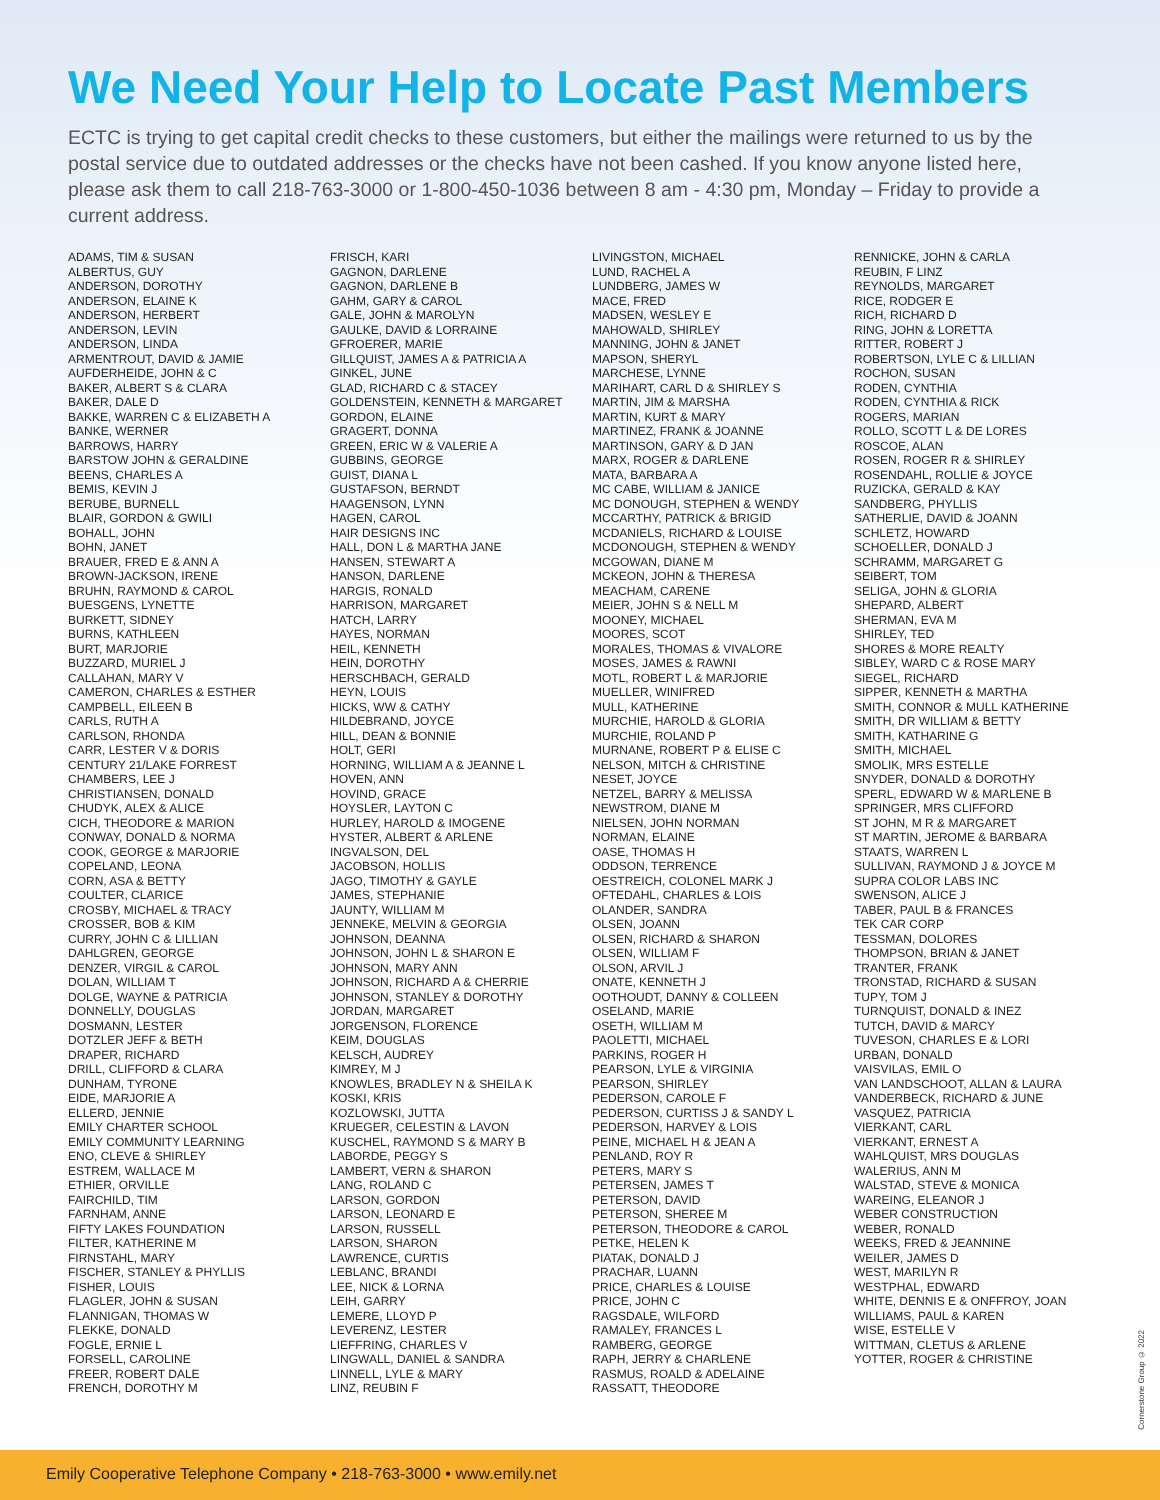We Need Your Help to Locate Past Members
ECTC is trying to get capital credit checks to these customers, but either the mailings were returned to us by the postal service due to outdated addresses or the checks have not been cashed. If you know anyone listed here, please ask them to call 218-763-3000 or 1-800-450-1036 between 8 am - 4:30 pm, Monday – Friday to provide a current address.
ADAMS, TIM & SUSAN
ALBERTUS, GUY
ANDERSON, DOROTHY
ANDERSON, ELAINE K
ANDERSON, HERBERT
ANDERSON, LEVIN
ANDERSON, LINDA
ARMENTROUT, DAVID & JAMIE
AUFDERHEIDE, JOHN & C
BAKER, ALBERT S & CLARA
BAKER, DALE D
BAKKE, WARREN C & ELIZABETH A
BANKE, WERNER
BARROWS, HARRY
BARSTOW JOHN & GERALDINE
BEENS, CHARLES A
BEMIS, KEVIN J
BERUBE, BURNELL
BLAIR, GORDON & GWILI
BOHALL, JOHN
BOHN, JANET
BRAUER, FRED E & ANN A
BROWN-JACKSON, IRENE
BRUHN, RAYMOND & CAROL
BUESGENS, LYNETTE
BURKETT, SIDNEY
BURNS, KATHLEEN
BURT, MARJORIE
BUZZARD, MURIEL J
CALLAHAN, MARY V
CAMERON, CHARLES & ESTHER
CAMPBELL, EILEEN B
CARLS, RUTH A
CARLSON, RHONDA
CARR, LESTER V & DORIS
CENTURY 21/LAKE FORREST
CHAMBERS, LEE J
CHRISTIANSEN, DONALD
CHUDYK, ALEX & ALICE
CICH, THEODORE & MARION
CONWAY, DONALD & NORMA
COOK, GEORGE & MARJORIE
COPELAND, LEONA
CORN, ASA & BETTY
COULTER, CLARICE
CROSBY, MICHAEL & TRACY
CROSSER, BOB & KIM
CURRY, JOHN C & LILLIAN
DAHLGREN, GEORGE
DENZER, VIRGIL & CAROL
DOLAN, WILLIAM T
DOLGE, WAYNE & PATRICIA
DONNELLY, DOUGLAS
DOSMANN, LESTER
DOTZLER JEFF & BETH
DRAPER, RICHARD
DRILL, CLIFFORD & CLARA
DUNHAM, TYRONE
EIDE, MARJORIE A
ELLERD, JENNIE
EMILY CHARTER SCHOOL
EMILY COMMUNITY LEARNING
ENO, CLEVE & SHIRLEY
ESTREM, WALLACE M
ETHIER, ORVILLE
FAIRCHILD, TIM
FARNHAM, ANNE
FIFTY LAKES FOUNDATION
FILTER, KATHERINE M
FIRNSTAHL, MARY
FISCHER, STANLEY & PHYLLIS
FISHER, LOUIS
FLAGLER, JOHN & SUSAN
FLANNIGAN, THOMAS W
FLEKKE, DONALD
FOGLE, ERNIE L
FORSELL, CAROLINE
FREER, ROBERT DALE
FRENCH, DOROTHY M
FRISCH, KARI
GAGNON, DARLENE
GAGNON, DARLENE B
GAHM, GARY & CAROL
GALE, JOHN & MAROLYN
GAULKE, DAVID & LORRAINE
GFROERER, MARIE
GILLQUIST, JAMES A & PATRICIA A
GINKEL, JUNE
GLAD, RICHARD C & STACEY
GOLDENSTEIN, KENNETH & MARGARET
GORDON, ELAINE
GRAGERT, DONNA
GREEN, ERIC W & VALERIE A
GUBBINS, GEORGE
GUIST, DIANA L
GUSTAFSON, BERNDT
HAAGENSON, LYNN
HAGEN, CAROL
HAIR DESIGNS INC
HALL, DON L & MARTHA JANE
HANSEN, STEWART A
HANSON, DARLENE
HARGIS, RONALD
HARRISON, MARGARET
HATCH, LARRY
HAYES, NORMAN
HEIL, KENNETH
HEIN, DOROTHY
HERSCHBACH, GERALD
HEYN, LOUIS
HICKS, WW & CATHY
HILDEBRAND, JOYCE
HILL, DEAN & BONNIE
HOLT, GERI
HORNING, WILLIAM A & JEANNE L
HOVEN, ANN
HOVIND, GRACE
HOYSLER, LAYTON C
HURLEY, HAROLD & IMOGENE
HYSTER, ALBERT & ARLENE
INGVALSON, DEL
JACOBSON, HOLLIS
JAGO, TIMOTHY & GAYLE
JAMES, STEPHANIE
JAUNTY, WILLIAM M
JENNEKE, MELVIN & GEORGIA
JOHNSON, DEANNA
JOHNSON, JOHN L & SHARON E
JOHNSON, MARY ANN
JOHNSON, RICHARD A & CHERRIE
JOHNSON, STANLEY & DOROTHY
JORDAN, MARGARET
JORGENSON, FLORENCE
KEIM, DOUGLAS
KELSCH, AUDREY
KIMREY, M J
KNOWLES, BRADLEY N & SHEILA K
KOSKI, KRIS
KOZLOWSKI, JUTTA
KRUEGER, CELESTIN & LAVON
KUSCHEL, RAYMOND S & MARY B
LABORDE, PEGGY S
LAMBERT, VERN & SHARON
LANG, ROLAND C
LARSON, GORDON
LARSON, LEONARD E
LARSON, RUSSELL
LARSON, SHARON
LAWRENCE, CURTIS
LEBLANC, BRANDI
LEE, NICK & LORNA
LEIH, GARRY
LEMERE, LLOYD P
LEVERENZ, LESTER
LIEFFRING, CHARLES V
LINGWALL, DANIEL & SANDRA
LINNELL, LYLE & MARY
LINZ, REUBIN F
LIVINGSTON, MICHAEL
LUND, RACHEL A
LUNDBERG, JAMES W
MACE, FRED
MADSEN, WESLEY E
MAHOWALD, SHIRLEY
MANNING, JOHN & JANET
MAPSON, SHERYL
MARCHESE, LYNNE
MARIHART, CARL D & SHIRLEY S
MARTIN, JIM & MARSHA
MARTIN, KURT & MARY
MARTINEZ, FRANK & JOANNE
MARTINSON, GARY & D JAN
MARX, ROGER & DARLENE
MATA, BARBARA A
MC CABE, WILLIAM & JANICE
MC DONOUGH, STEPHEN & WENDY
MCCARTHY, PATRICK & BRIGID
MCDANIELS, RICHARD & LOUISE
MCDONOUGH, STEPHEN & WENDY
MCGOWAN, DIANE M
MCKEON, JOHN & THERESA
MEACHAM, CARENE
MEIER, JOHN S & NELL M
MOONEY, MICHAEL
MOORES, SCOT
MORALES, THOMAS & VIVALORE
MOSES, JAMES & RAWNI
MOTL, ROBERT L & MARJORIE
MUELLER, WINIFRED
MULL, KATHERINE
MURCHIE, HAROLD & GLORIA
MURCHIE, ROLAND P
MURNANE, ROBERT P & ELISE C
NELSON, MITCH & CHRISTINE
NESET, JOYCE
NETZEL, BARRY & MELISSA
NEWSTROM, DIANE M
NIELSEN, JOHN NORMAN
NORMAN, ELAINE
OASE, THOMAS H
ODDSON, TERRENCE
OESTREICH, COLONEL MARK J
OFTEDAHL, CHARLES & LOIS
OLANDER, SANDRA
OLSEN, JOANN
OLSEN, RICHARD & SHARON
OLSEN, WILLIAM F
OLSON, ARVIL J
ONATE, KENNETH J
OOTHOUDT, DANNY & COLLEEN
OSELAND, MARIE
OSETH, WILLIAM M
PAOLETTI, MICHAEL
PARKINS, ROGER H
PEARSON, LYLE & VIRGINIA
PEARSON, SHIRLEY
PEDERSON, CAROLE F
PEDERSON, CURTISS J & SANDY L
PEDERSON, HARVEY & LOIS
PEINE, MICHAEL H & JEAN A
PENLAND, ROY R
PETERS, MARY S
PETERSEN, JAMES T
PETERSON, DAVID
PETERSON, SHEREE M
PETERSON, THEODORE & CAROL
PETKE, HELEN K
PIATAK, DONALD J
PRACHAR, LUANN
PRICE, CHARLES & LOUISE
PRICE, JOHN C
RAGSDALE, WILFORD
RAMALEY, FRANCES L
RAMBERG, GEORGE
RAPH, JERRY & CHARLENE
RASMUS, ROALD & ADELAINE
RASSATT, THEODORE
RENNICKE, JOHN & CARLA
REUBIN, F LINZ
REYNOLDS, MARGARET
RICE, RODGER E
RICH, RICHARD D
RING, JOHN & LORETTA
RITTER, ROBERT J
ROBERTSON, LYLE C & LILLIAN
ROCHON, SUSAN
RODEN, CYNTHIA
RODEN, CYNTHIA & RICK
ROGERS, MARIAN
ROLLO, SCOTT L & DE LORES
ROSCOE, ALAN
ROSEN, ROGER R & SHIRLEY
ROSENDAHL, ROLLIE & JOYCE
RUZICKA, GERALD & KAY
SANDBERG, PHYLLIS
SATHERLIE, DAVID & JOANN
SCHLETZ, HOWARD
SCHOELLER, DONALD J
SCHRAMM, MARGARET G
SEIBERT, TOM
SELIGA, JOHN & GLORIA
SHEPARD, ALBERT
SHERMAN, EVA M
SHIRLEY, TED
SHORES & MORE REALTY
SIBLEY, WARD C & ROSE MARY
SIEGEL, RICHARD
SIPPER, KENNETH & MARTHA
SMITH, CONNOR & MULL KATHERINE
SMITH, DR WILLIAM & BETTY
SMITH, KATHARINE G
SMITH, MICHAEL
SMOLIK, MRS ESTELLE
SNYDER, DONALD & DOROTHY
SPERL, EDWARD W & MARLENE B
SPRINGER, MRS CLIFFORD
ST JOHN, M R & MARGARET
ST MARTIN, JEROME & BARBARA
STAATS, WARREN L
SULLIVAN, RAYMOND J & JOYCE M
SUPRA COLOR LABS INC
SWENSON, ALICE J
TABER, PAUL B & FRANCES
TEK CAR CORP
TESSMAN, DOLORES
THOMPSON, BRIAN & JANET
TRANTER, FRANK
TRONSTAD, RICHARD & SUSAN
TUPY, TOM J
TURNQUIST, DONALD & INEZ
TUTCH, DAVID & MARCY
TUVESON, CHARLES E & LORI
URBAN, DONALD
VAISVILAS, EMIL O
VAN LANDSCHOOT, ALLAN & LAURA
VANDERBECK, RICHARD & JUNE
VASQUEZ, PATRICIA
VIERKANT, CARL
VIERKANT, ERNEST A
WAHLQUIST, MRS DOUGLAS
WALERIUS, ANN M
WALSTAD, STEVE & MONICA
WAREING, ELEANOR J
WEBER CONSTRUCTION
WEBER, RONALD
WEEKS, FRED & JEANNINE
WEILER, JAMES D
WEST, MARILYN R
WESTPHAL, EDWARD
WHITE, DENNIS E & ONFFROY, JOAN
WILLIAMS, PAUL & KAREN
WISE, ESTELLE V
WITTMAN, CLETUS & ARLENE
YOTTER, ROGER & CHRISTINE
Cornerstone Group © 2022
Emily Cooperative Telephone Company • 218-763-3000 • www.emily.net